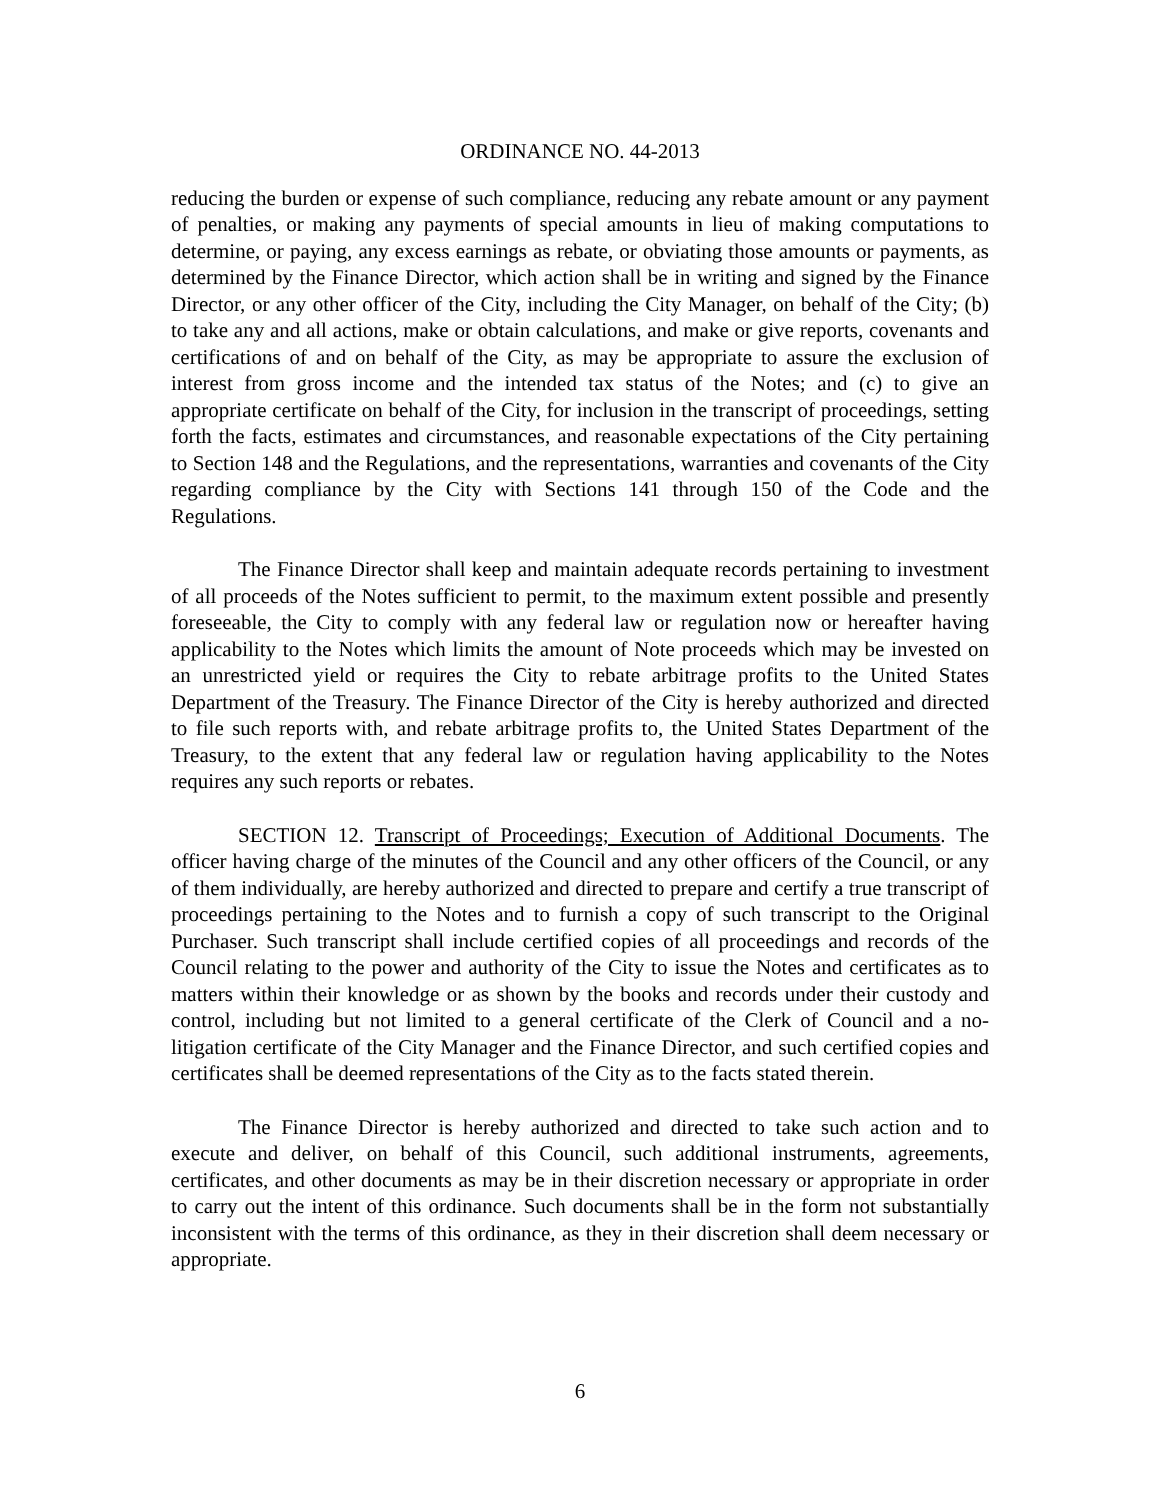ORDINANCE NO. 44-2013
reducing the burden or expense of such compliance, reducing any rebate amount or any payment of penalties, or making any payments of special amounts in lieu of making computations to determine, or paying, any excess earnings as rebate, or obviating those amounts or payments, as determined by the Finance Director, which action shall be in writing and signed by the Finance Director, or any other officer of the City, including the City Manager, on behalf of the City; (b) to take any and all actions, make or obtain calculations, and make or give reports, covenants and certifications of and on behalf of the City, as may be appropriate to assure the exclusion of interest from gross income and the intended tax status of the Notes; and (c) to give an appropriate certificate on behalf of the City, for inclusion in the transcript of proceedings, setting forth the facts, estimates and circumstances, and reasonable expectations of the City pertaining to Section 148 and the Regulations, and the representations, warranties and covenants of the City regarding compliance by the City with Sections 141 through 150 of the Code and the Regulations.
The Finance Director shall keep and maintain adequate records pertaining to investment of all proceeds of the Notes sufficient to permit, to the maximum extent possible and presently foreseeable, the City to comply with any federal law or regulation now or hereafter having applicability to the Notes which limits the amount of Note proceeds which may be invested on an unrestricted yield or requires the City to rebate arbitrage profits to the United States Department of the Treasury. The Finance Director of the City is hereby authorized and directed to file such reports with, and rebate arbitrage profits to, the United States Department of the Treasury, to the extent that any federal law or regulation having applicability to the Notes requires any such reports or rebates.
SECTION 12. Transcript of Proceedings; Execution of Additional Documents. The officer having charge of the minutes of the Council and any other officers of the Council, or any of them individually, are hereby authorized and directed to prepare and certify a true transcript of proceedings pertaining to the Notes and to furnish a copy of such transcript to the Original Purchaser. Such transcript shall include certified copies of all proceedings and records of the Council relating to the power and authority of the City to issue the Notes and certificates as to matters within their knowledge or as shown by the books and records under their custody and control, including but not limited to a general certificate of the Clerk of Council and a no-litigation certificate of the City Manager and the Finance Director, and such certified copies and certificates shall be deemed representations of the City as to the facts stated therein.
The Finance Director is hereby authorized and directed to take such action and to execute and deliver, on behalf of this Council, such additional instruments, agreements, certificates, and other documents as may be in their discretion necessary or appropriate in order to carry out the intent of this ordinance. Such documents shall be in the form not substantially inconsistent with the terms of this ordinance, as they in their discretion shall deem necessary or appropriate.
6